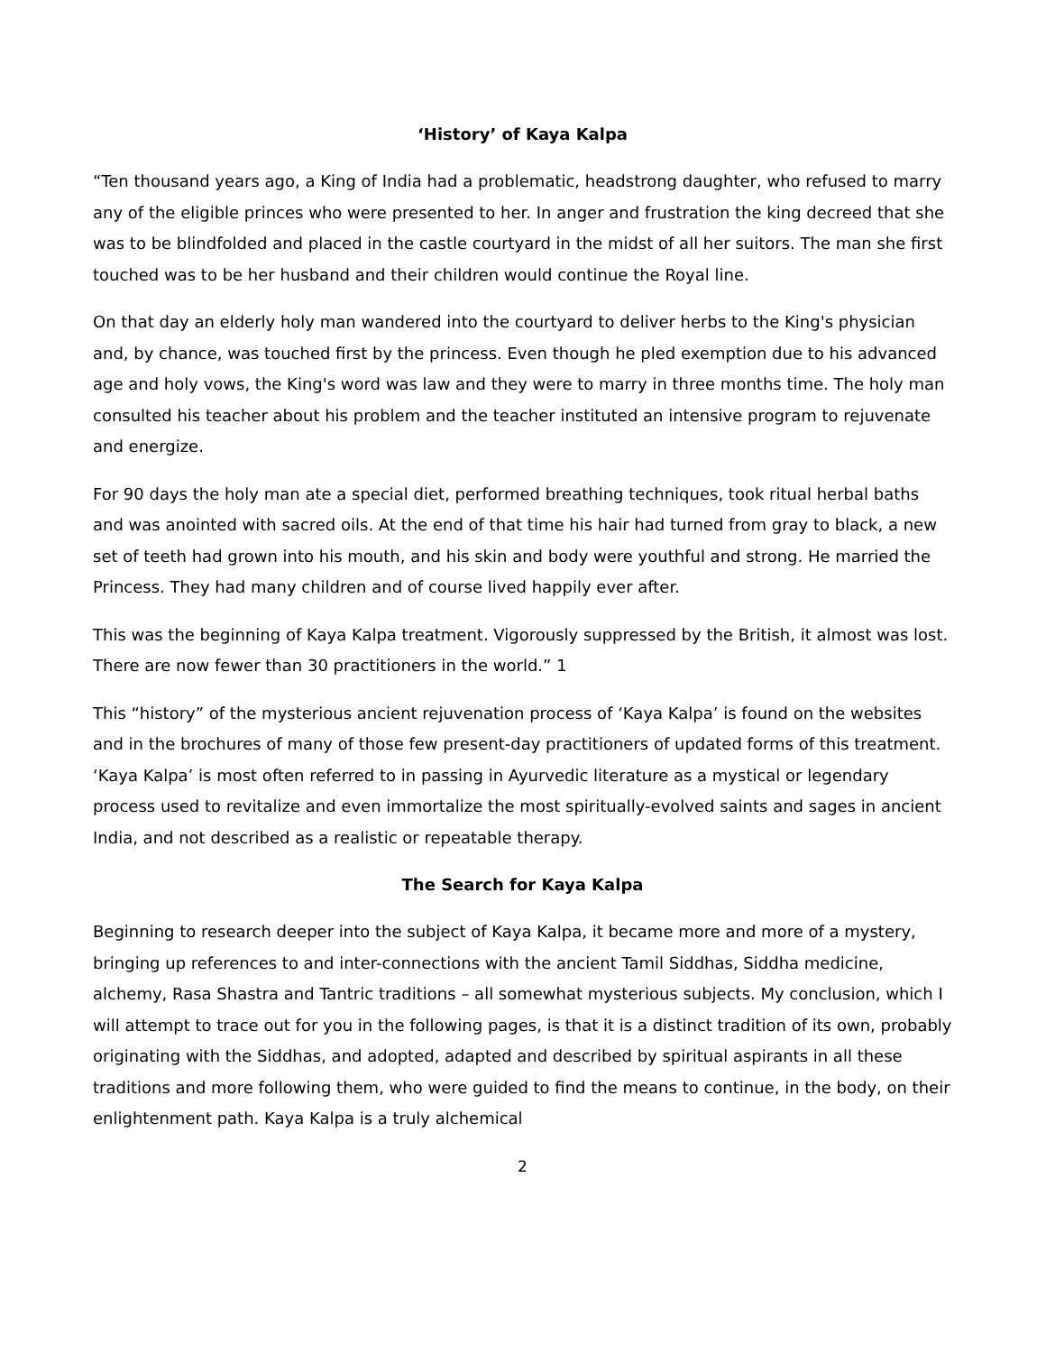‘History’ of Kaya Kalpa
“Ten thousand years ago, a King of India had a problematic, headstrong daughter, who refused to marry any of the eligible princes who were presented to her. In anger and frustration the king decreed that she was to be blindfolded and placed in the castle courtyard in the midst of all her suitors. The man she first touched was to be her husband and their children would continue the Royal line.
On that day an elderly holy man wandered into the courtyard to deliver herbs to the King's physician and, by chance, was touched first by the princess. Even though he pled exemption due to his advanced age and holy vows, the King's word was law and they were to marry in three months time. The holy man consulted his teacher about his problem and the teacher instituted an intensive program to rejuvenate and energize.
For 90 days the holy man ate a special diet, performed breathing techniques, took ritual herbal baths and was anointed with sacred oils. At the end of that time his hair had turned from gray to black, a new set of teeth had grown into his mouth, and his skin and body were youthful and strong. He married the Princess. They had many children and of course lived happily ever after.
This was the beginning of Kaya Kalpa treatment. Vigorously suppressed by the British, it almost was lost. There are now fewer than 30 practitioners in the world.” 1
This “history” of the mysterious ancient rejuvenation process of ‘Kaya Kalpa’ is found on the websites and in the brochures of many of those few present-day practitioners of updated forms of this treatment. ‘Kaya Kalpa’ is most often referred to in passing in Ayurvedic literature as a mystical or legendary process used to revitalize and even immortalize the most spiritually-evolved saints and sages in ancient India, and not described as a realistic or repeatable therapy.
The Search for Kaya Kalpa
Beginning to research deeper into the subject of Kaya Kalpa, it became more and more of a mystery, bringing up references to and inter-connections with the ancient Tamil Siddhas, Siddha medicine, alchemy, Rasa Shastra and Tantric traditions – all somewhat mysterious subjects. My conclusion, which I will attempt to trace out for you in the following pages, is that it is a distinct tradition of its own, probably originating with the Siddhas, and adopted, adapted and described by spiritual aspirants in all these traditions and more following them, who were guided to find the means to continue, in the body, on their enlightenment path. Kaya Kalpa is a truly alchemical
2